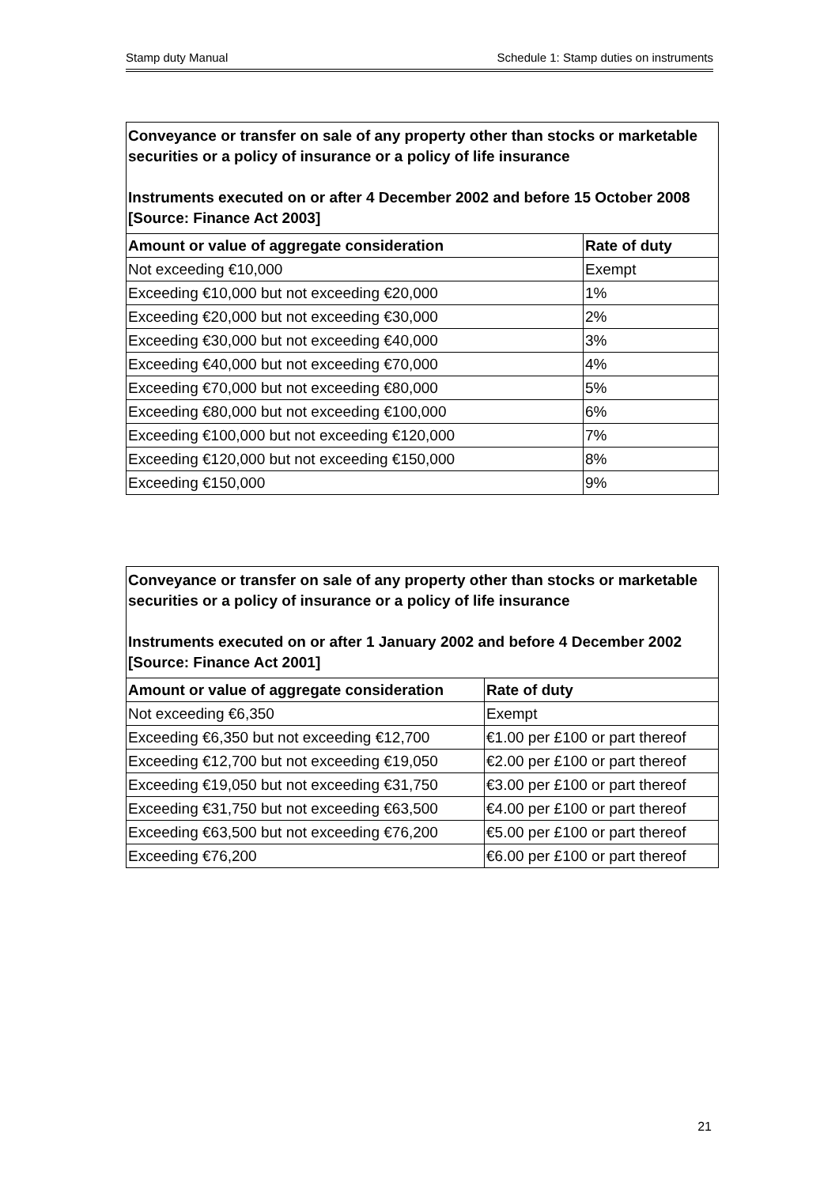Stamp duty Manual Schedule 1: Stamp duties on instruments
| Conveyance or transfer on sale of any property other than stocks or marketable securities or a policy of insurance or a policy of life insurance Instruments executed on or after 4 December 2002 and before 15 October 2008 [Source: Finance Act 2003] | |
| Amount or value of aggregate consideration | Rate of duty |
| Not exceeding €10,000 | Exempt |
| Exceeding €10,000 but not exceeding €20,000 | 1% |
| Exceeding €20,000 but not exceeding €30,000 | 2% |
| Exceeding €30,000 but not exceeding €40,000 | 3% |
| Exceeding €40,000 but not exceeding €70,000 | 4% |
| Exceeding €70,000 but not exceeding €80,000 | 5% |
| Exceeding €80,000 but not exceeding €100,000 | 6% |
| Exceeding €100,000 but not exceeding €120,000 | 7% |
| Exceeding €120,000 but not exceeding €150,000 | 8% |
| Exceeding €150,000 | 9% |
| Conveyance or transfer on sale of any property other than stocks or marketable securities or a policy of insurance or a policy of life insurance Instruments executed on or after 1 January 2002 and before 4 December 2002 [Source: Finance Act 2001] | |
| Amount or value of aggregate consideration | Rate of duty |
| Not exceeding €6,350 | Exempt |
| Exceeding €6,350 but not exceeding €12,700 | €1.00 per £100 or part thereof |
| Exceeding €12,700 but not exceeding €19,050 | €2.00 per £100 or part thereof |
| Exceeding €19,050 but not exceeding €31,750 | €3.00 per £100 or part thereof |
| Exceeding €31,750 but not exceeding €63,500 | €4.00 per £100 or part thereof |
| Exceeding €63,500 but not exceeding €76,200 | €5.00 per £100 or part thereof |
| Exceeding €76,200 | €6.00 per £100 or part thereof |
21